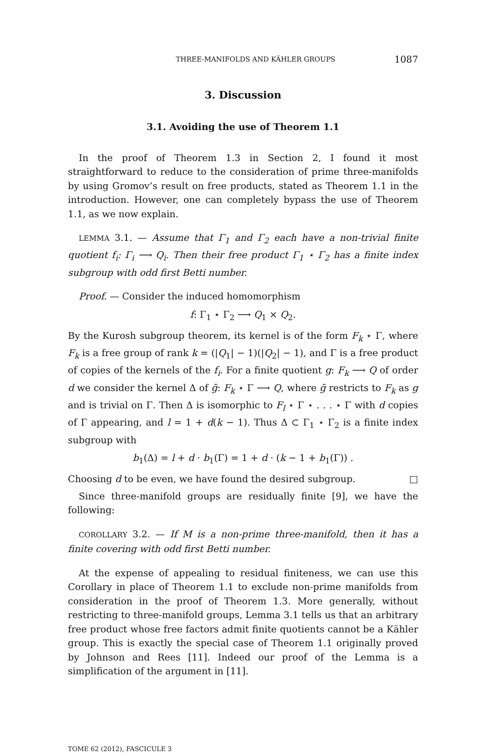THREE-MANIFOLDS AND KÄHLER GROUPS 1087
3. Discussion
3.1. Avoiding the use of Theorem 1.1
In the proof of Theorem 1.3 in Section 2, I found it most straightforward to reduce to the consideration of prime three-manifolds by using Gromov’s result on free products, stated as Theorem 1.1 in the introduction. However, one can completely bypass the use of Theorem 1.1, as we now explain.
LEMMA 3.1. — Assume that Γ<sub>1</sub> and Γ<sub>2</sub> each have a non-trivial finite quotient f<sub>i</sub>: Γ<sub>i</sub> ⟶ Q<sub>i</sub>. Then their free product Γ<sub>1</sub> ⋆ Γ<sub>2</sub> has a finite index subgroup with odd first Betti number.
Proof. — Consider the induced homomorphism
f: Γ<sub>1</sub> ⋆ Γ<sub>2</sub> ⟶ Q<sub>1</sub> × Q<sub>2</sub>.
By the Kurosh subgroup theorem, its kernel is of the form F<sub>k</sub> ⋆ Γ, where F<sub>k</sub> is a free group of rank k = (|Q<sub>1</sub>| − 1)(|Q<sub>2</sub>| − 1), and Γ is a free product of copies of the kernels of the f<sub>i</sub>. For a finite quotient g: F<sub>k</sub> ⟶ Q of order d we consider the kernel Δ of ḡ: F<sub>k</sub> ⋆ Γ ⟶ Q, where ḡ restricts to F<sub>k</sub> as g and is trivial on Γ. Then Δ is isomorphic to F<sub>l</sub> ⋆ Γ ⋆ . . . ⋆ Γ with d copies of Γ appearing, and l = 1 + d(k − 1). Thus Δ ⊂ Γ<sub>1</sub> ⋆ Γ<sub>2</sub> is a finite index subgroup with
b<sub>1</sub>(Δ) = l + d · b<sub>1</sub>(Γ) = 1 + d · (k − 1 + b<sub>1</sub>(Γ)) .
Choosing d to be even, we have found the desired subgroup. □
Since three-manifold groups are residually finite [9], we have the following:
COROLLARY 3.2. — If M is a non-prime three-manifold, then it has a finite covering with odd first Betti number.
At the expense of appealing to residual finiteness, we can use this Corollary in place of Theorem 1.1 to exclude non-prime manifolds from consideration in the proof of Theorem 1.3. More generally, without restricting to three-manifold groups, Lemma 3.1 tells us that an arbitrary free product whose free factors admit finite quotients cannot be a Kähler group. This is exactly the special case of Theorem 1.1 originally proved by Johnson and Rees [11]. Indeed our proof of the Lemma is a simplification of the argument in [11].
TOME 62 (2012), FASCICULE 3